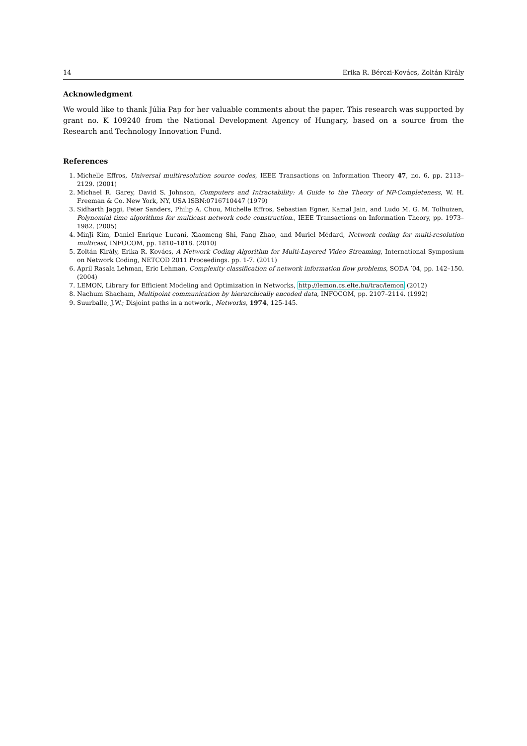14 Erika R. Bérczi-Kovács, Zoltán Király
Acknowledgment
We would like to thank Júlia Pap for her valuable comments about the paper. This research was supported by grant no. K 109240 from the National Development Agency of Hungary, based on a source from the Research and Technology Innovation Fund.
References
1. Michelle Effros, Universal multiresolution source codes, IEEE Transactions on Information Theory 47, no. 6, pp. 2113–2129. (2001)
2. Michael R. Garey, David S. Johnson, Computers and Intractability: A Guide to the Theory of NP-Completeness, W. H. Freeman & Co. New York, NY, USA ISBN:0716710447 (1979)
3. Sidharth Jaggi, Peter Sanders, Philip A. Chou, Michelle Effros, Sebastian Egner, Kamal Jain, and Ludo M. G. M. Tolhuizen, Polynomial time algorithms for multicast network code construction., IEEE Transactions on Information Theory, pp. 1973–1982. (2005)
4. MinJi Kim, Daniel Enrique Lucani, Xiaomeng Shi, Fang Zhao, and Muriel Médard, Network coding for multi-resolution multicast, INFOCOM, pp. 1810–1818. (2010)
5. Zoltán Király, Erika R. Kovács, A Network Coding Algorithm for Multi-Layered Video Streaming, International Symposium on Network Coding, NETCOD 2011 Proceedings. pp. 1-7. (2011)
6. April Rasala Lehman, Eric Lehman, Complexity classification of network information flow problems, SODA ’04, pp. 142–150. (2004)
7. LEMON, Library for Efficient Modeling and Optimization in Networks, http://lemon.cs.elte.hu/trac/lemon (2012)
8. Nachum Shacham, Multipoint communication by hierarchically encoded data, INFOCOM, pp. 2107–2114. (1992)
9. Suurballe, J.W.; Disjoint paths in a network., Networks, 1974, 125-145.